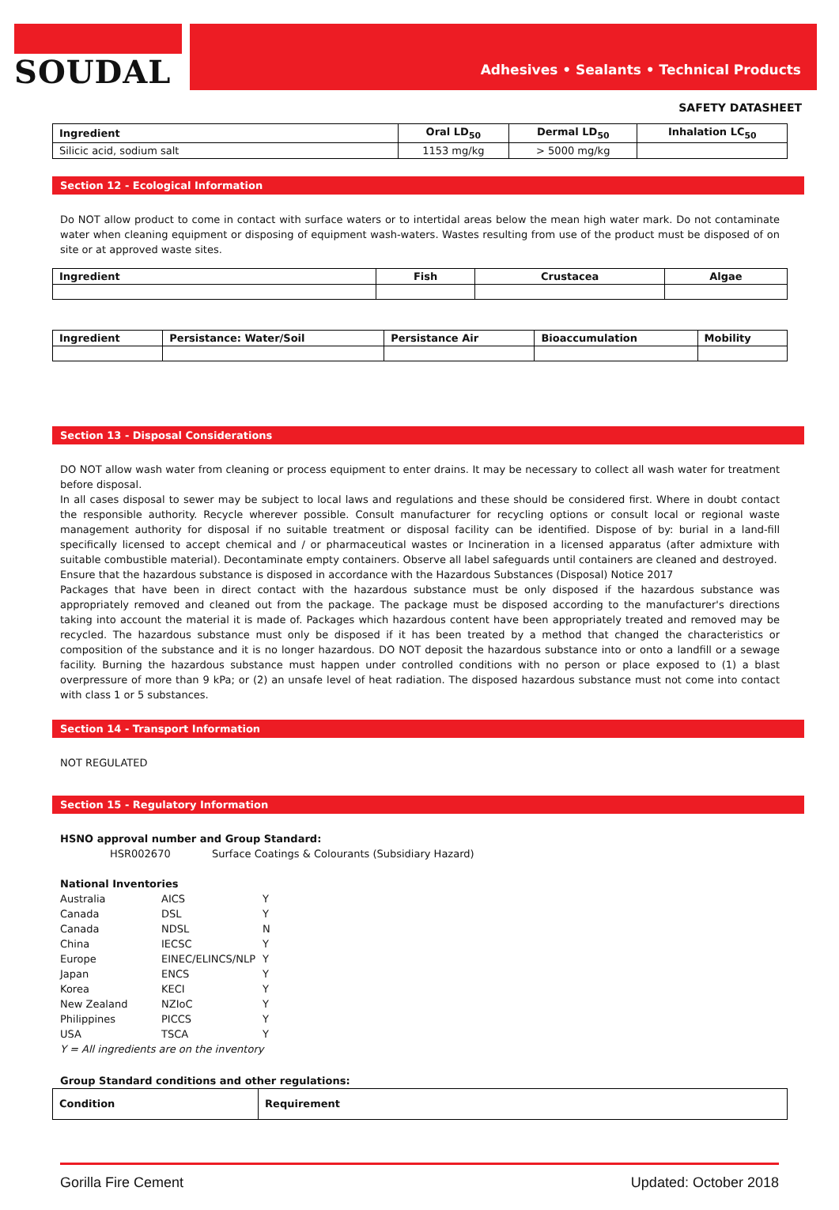SOUDAL
Adhesives • Sealants • Technical Products
SAFETY DATASHEET
| Ingredient | Oral LD<sub>50</sub> | Dermal LD<sub>50</sub> | Inhalation LC<sub>50</sub> |
| --- | --- | --- | --- |
| Silicic acid, sodium salt | 1153 mg/kg | > 5000 mg/kg | |
Section 12 - Ecological Information
Do NOT allow product to come in contact with surface waters or to intertidal areas below the mean high water mark. Do not contaminate water when cleaning equipment or disposing of equipment wash-waters. Wastes resulting from use of the product must be disposed of on site or at approved waste sites.
| Ingredient | Fish | Crustacea | Algae |
| --- | --- | --- | --- |
| Ingredient | Persistance: Water/Soil | Persistance Air | Bioaccumulation | Mobility |
| --- | --- | --- | --- | --- |
Section 13 - Disposal Considerations
DO NOT allow wash water from cleaning or process equipment to enter drains. It may be necessary to collect all wash water for treatment before disposal.
In all cases disposal to sewer may be subject to local laws and regulations and these should be considered first. Where in doubt contact the responsible authority. Recycle wherever possible. Consult manufacturer for recycling options or consult local or regional waste management authority for disposal if no suitable treatment or disposal facility can be identified. Dispose of by: burial in a land-fill specifically licensed to accept chemical and / or pharmaceutical wastes or Incineration in a licensed apparatus (after admixture with suitable combustible material). Decontaminate empty containers. Observe all label safeguards until containers are cleaned and destroyed.
Ensure that the hazardous substance is disposed in accordance with the Hazardous Substances (Disposal) Notice 2017
Packages that have been in direct contact with the hazardous substance must be only disposed if the hazardous substance was appropriately removed and cleaned out from the package. The package must be disposed according to the manufacturer's directions taking into account the material it is made of. Packages which hazardous content have been appropriately treated and removed may be recycled. The hazardous substance must only be disposed if it has been treated by a method that changed the characteristics or composition of the substance and it is no longer hazardous. DO NOT deposit the hazardous substance into or onto a landfill or a sewage facility. Burning the hazardous substance must happen under controlled conditions with no person or place exposed to (1) a blast overpressure of more than 9 kPa; or (2) an unsafe level of heat radiation. The disposed hazardous substance must not come into contact with class 1 or 5 substances.
Section 14 - Transport Information
NOT REGULATED
Section 15 - Regulatory Information
HSNO approval number and Group Standard:
HSR002670 Surface Coatings & Colourants (Subsidiary Hazard)
National Inventories
| Australia | AICS | Y |
| Canada | DSL | Y |
| Canada | NDSL | N |
| China | IECSC | Y |
| Europe | EINEC/ELINCS/NLP | Y |
| Japan | ENCS | Y |
| Korea | KECI | Y |
| New Zealand | NZIoC | Y |
| Philippines | PICCS | Y |
| USA | TSCA | Y |
Y = All ingredients are on the inventory
Group Standard conditions and other regulations:
| Condition | Requirement |
| --- | --- |
Gorilla Fire Cement Updated: October 2018